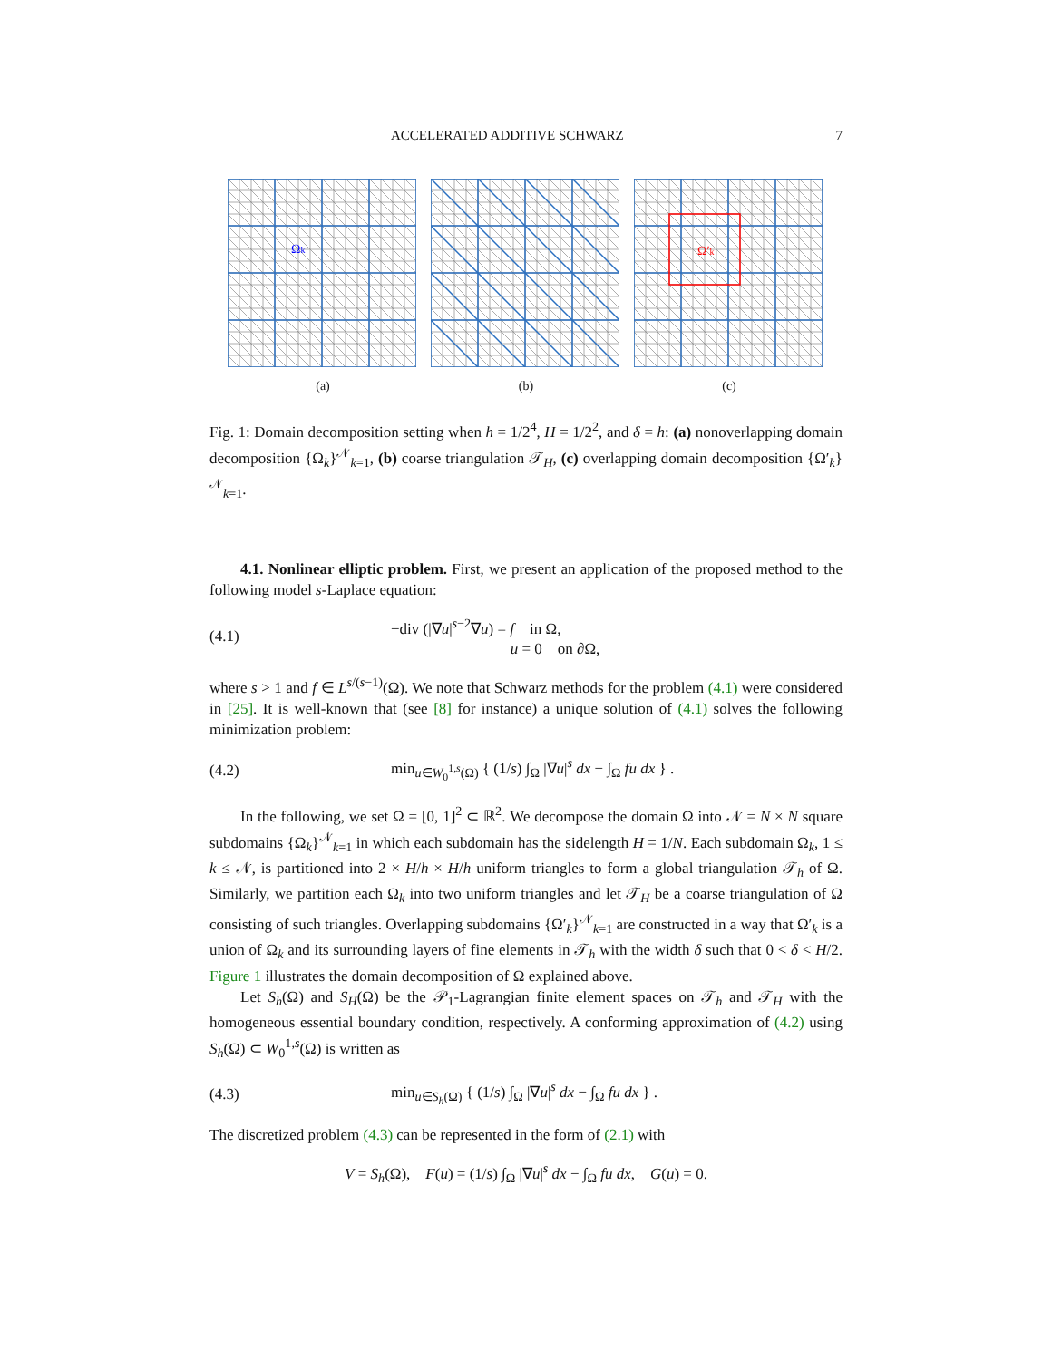ACCELERATED ADDITIVE SCHWARZ 7
Ωk
(a)
(b)
Ω′k
(c)
Fig. 1: Domain decomposition setting when h = 1/2<sup>4</sup>, H = 1/2<sup>2</sup>, and δ = h: (a) nonoverlapping domain decomposition {Ω<sub>k</sub>}<sup>𝒩</sup><sub>k=1</sub>, (b) coarse triangulation 𝒯<sub>H</sub>, (c) overlapping domain decomposition {Ω′<sub>k</sub>}<sup>𝒩</sup><sub>k=1</sub>.
4.1. Nonlinear elliptic problem. First, we present an application of the proposed method to the following model s-Laplace equation:
(4.1) −div (|∇u|<sup>s−2</sup>∇u) = f in Ω,
u = 0 on ∂Ω,
where s > 1 and f ∈ L<sup>s/(s−1)</sup>(Ω). We note that Schwarz methods for the problem (4.1) were considered in [25]. It is well-known that (see [8] for instance) a unique solution of (4.1) solves the following minimization problem:
(4.2) min<sub>u∈W<sub>0</sub><sup>1,s</sup>(Ω)</sub> { (1/s) ∫<sub>Ω</sub> |∇u|<sup>s</sup> dx − ∫<sub>Ω</sub> fu dx } .
In the following, we set Ω = [0, 1]<sup>2</sup> ⊂ ℝ<sup>2</sup>. We decompose the domain Ω into 𝒩 = N × N square subdomains {Ω<sub>k</sub>}<sup>𝒩</sup><sub>k=1</sub> in which each subdomain has the sidelength H = 1/N. Each subdomain Ω<sub>k</sub>, 1 ≤ k ≤ 𝒩, is partitioned into 2 × H/h × H/h uniform triangles to form a global triangulation 𝒯<sub>h</sub> of Ω. Similarly, we partition each Ω<sub>k</sub> into two uniform triangles and let 𝒯<sub>H</sub> be a coarse triangulation of Ω consisting of such triangles. Overlapping subdomains {Ω′<sub>k</sub>}<sup>𝒩</sup><sub>k=1</sub> are constructed in a way that Ω′<sub>k</sub> is a union of Ω<sub>k</sub> and its surrounding layers of fine elements in 𝒯<sub>h</sub> with the width δ such that 0 < δ < H/2. Figure 1 illustrates the domain decomposition of Ω explained above.
Let S<sub>h</sub>(Ω) and S<sub>H</sub>(Ω) be the 𝒫<sub>1</sub>-Lagrangian finite element spaces on 𝒯<sub>h</sub> and 𝒯<sub>H</sub> with the homogeneous essential boundary condition, respectively. A conforming approximation of (4.2) using S<sub>h</sub>(Ω) ⊂ W<sub>0</sub><sup>1,s</sup>(Ω) is written as
(4.3) min<sub>u∈S<sub>h</sub>(Ω)</sub> { (1/s) ∫<sub>Ω</sub> |∇u|<sup>s</sup> dx − ∫<sub>Ω</sub> fu dx } .
The discretized problem (4.3) can be represented in the form of (2.1) with
V = S<sub>h</sub>(Ω), F(u) = (1/s) ∫<sub>Ω</sub> |∇u|<sup>s</sup> dx − ∫<sub>Ω</sub> fu dx, G(u) = 0.